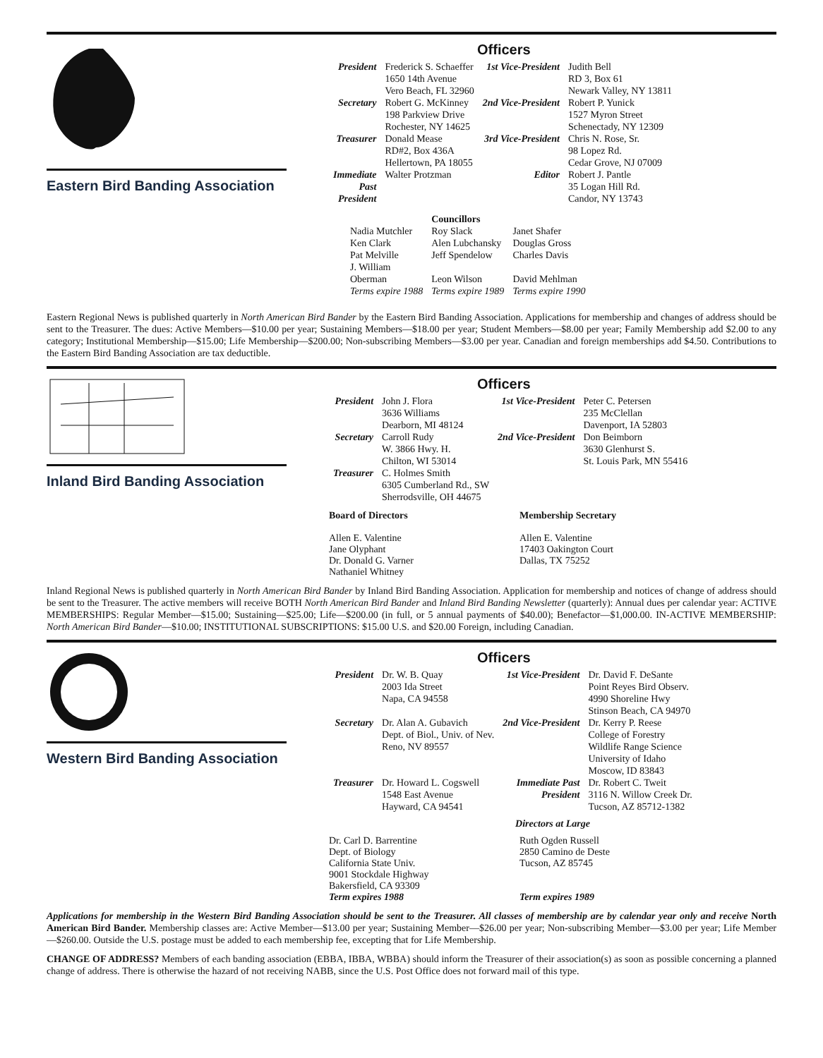Eastern Bird Banding Association
Officers
| President | Frederick S. Schaeffer 1650 14th Avenue Vero Beach, FL 32960 | 1st Vice-President | Judith Bell RD 3, Box 61 Newark Valley, NY 13811 |
| Secretary | Robert G. McKinney 198 Parkview Drive Rochester, NY 14625 | 2nd Vice-President | Robert P. Yunick 1527 Myron Street Schenectady, NY 12309 |
| Treasurer | Donald Mease RD#2, Box 436A Hellertown, PA 18055 | 3rd Vice-President | Chris N. Rose, Sr. 98 Lopez Rd. Cedar Grove, NJ 07009 |
| Immediate Past President | Walter Protzman | Editor | Robert J. Pantle 35 Logan Hill Rd. Candor, NY 13743 |
| | Councillors | |
| Nadia Mutchler Ken Clark Pat Melville J. William Oberman | Roy Slack Alen Lubchansky Jeff Spendelow Leon Wilson | Janet Shafer Douglas Gross Charles Davis David Mehlman |
| Terms expire 1988 | Terms expire 1989 | Terms expire 1990 |
Eastern Regional News is published quarterly in North American Bird Bander by the Eastern Bird Banding Association. Applications for membership and changes of address should be sent to the Treasurer. The dues: Active Members—$10.00 per year; Sustaining Members—$18.00 per year; Student Members—$8.00 per year; Family Membership add $2.00 to any category; Institutional Membership—$15.00; Life Membership—$200.00; Non-subscribing Members—$3.00 per year. Canadian and foreign memberships add $4.50. Contributions to the Eastern Bird Banding Association are tax deductible.
Inland Bird Banding Association
Officers
| President | John J. Flora 3636 Williams Dearborn, MI 48124 | 1st Vice-President | Peter C. Petersen 235 McClellan Davenport, IA 52803 |
| Secretary | Carroll Rudy W. 3866 Hwy. H. Chilton, WI 53014 | 2nd Vice-President | Don Beimborn 3630 Glenhurst S. St. Louis Park, MN 55416 |
| Treasurer | C. Holmes Smith 6305 Cumberland Rd., SW Sherrodsville, OH 44675 | | |
Board of Directors
Allen E. Valentine
Jane Olyphant
Dr. Donald G. Varner
Nathaniel Whitney
Membership Secretary
Allen E. Valentine
17403 Oakington Court
Dallas, TX 75252
Inland Regional News is published quarterly in North American Bird Bander by Inland Bird Banding Association. Application for membership and notices of change of address should be sent to the Treasurer. The active members will receive BOTH North American Bird Bander and Inland Bird Banding Newsletter (quarterly): Annual dues per calendar year: ACTIVE MEMBERSHIPS: Regular Member—$15.00; Sustaining—$25.00; Life—$200.00 (in full, or 5 annual payments of $40.00); Benefactor—$1,000.00. IN-ACTIVE MEMBERSHIP: North American Bird Bander—$10.00; INSTITUTIONAL SUBSCRIPTIONS: $15.00 U.S. and $20.00 Foreign, including Canadian.
Western Bird Banding Association
Officers
| President | Dr. W. B. Quay 2003 Ida Street Napa, CA 94558 | 1st Vice-President | Dr. David F. DeSante Point Reyes Bird Observ. 4990 Shoreline Hwy Stinson Beach, CA 94970 |
| Secretary | Dr. Alan A. Gubavich Dept. of Biol., Univ. of Nev. Reno, NV 89557 | 2nd Vice-President | Dr. Kerry P. Reese College of Forestry Wildlife Range Science University of Idaho Moscow, ID 83843 |
| Treasurer | Dr. Howard L. Cogswell 1548 East Avenue Hayward, CA 94541 | Immediate Past President | Dr. Robert C. Tweit 3116 N. Willow Creek Dr. Tucson, AZ 85712-1382 |
Directors at Large
Dr. Carl D. Barrentine
Dept. of Biology
California State Univ.
9001 Stockdale Highway
Bakersfield, CA 93309
Term expires 1988
Ruth Ogden Russell
2850 Camino de Deste
Tucson, AZ 85745
Term expires 1989
Applications for membership in the Western Bird Banding Association should be sent to the Treasurer. All classes of membership are by calendar year only and receive North American Bird Bander. Membership classes are: Active Member—$13.00 per year; Sustaining Member—$26.00 per year; Non-subscribing Member—$3.00 per year; Life Member—$260.00. Outside the U.S. postage must be added to each membership fee, excepting that for Life Membership.
CHANGE OF ADDRESS? Members of each banding association (EBBA, IBBA, WBBA) should inform the Treasurer of their association(s) as soon as possible concerning a planned change of address. There is otherwise the hazard of not receiving NABB, since the U.S. Post Office does not forward mail of this type.